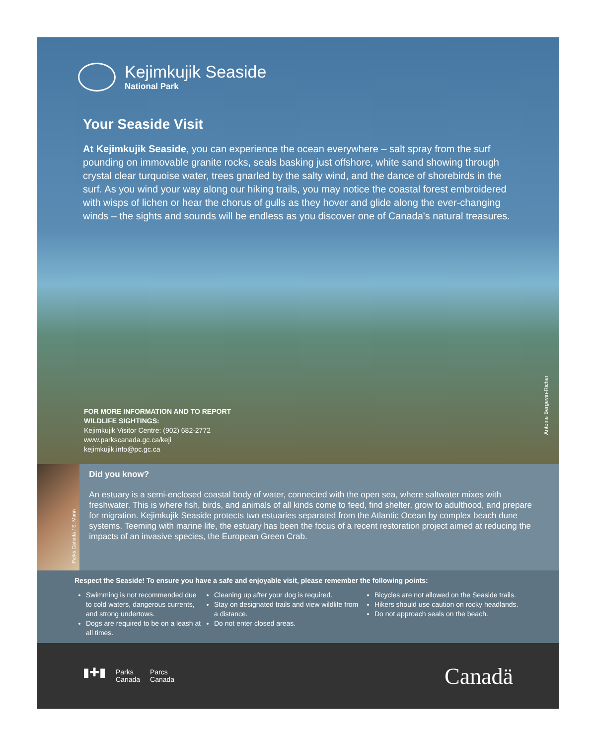Kejimkujik Seaside
National Park
Your Seaside Visit
At Kejimkujik Seaside, you can experience the ocean everywhere – salt spray from the surf pounding on immovable granite rocks, seals basking just offshore, white sand showing through crystal clear turquoise water, trees gnarled by the salty wind, and the dance of shorebirds in the surf. As you wind your way along our hiking trails, you may notice the coastal forest embroidered with wisps of lichen or hear the chorus of gulls as they hover and glide along the ever-changing winds – the sights and sounds will be endless as you discover one of Canada's natural treasures.
FOR MORE INFORMATION AND TO REPORT
WILDLIFE SIGHTINGS:
Kejimkujik Visitor Centre: (902) 682-2772
www.parkscanada.gc.ca/keji
kejimkujik.info@pc.gc.ca
Antoine Bergevin-Richer
Parks Canada / S. Mann
Did you know?
An estuary is a semi-enclosed coastal body of water, connected with the open sea, where saltwater mixes with freshwater. This is where fish, birds, and animals of all kinds come to feed, find shelter, grow to adulthood, and prepare for migration. Kejimkujik Seaside protects two estuaries separated from the Atlantic Ocean by complex beach dune systems. Teeming with marine life, the estuary has been the focus of a recent restoration project aimed at reducing the impacts of an invasive species, the European Green Crab.
Respect the Seaside! To ensure you have a safe and enjoyable visit, please remember the following points:
Swimming is not recommended due to cold waters, dangerous currents, and strong undertows.
Dogs are required to be on a leash at all times.
Cleaning up after your dog is required.
Stay on designated trails and view wildlife from a distance.
Do not enter closed areas.
Bicycles are not allowed on the Seaside trails.
Hikers should use caution on rocky headlands.
Do not approach seals on the beach.
▮✚▮
Parks
Canada
Parcs
Canada
Canadä